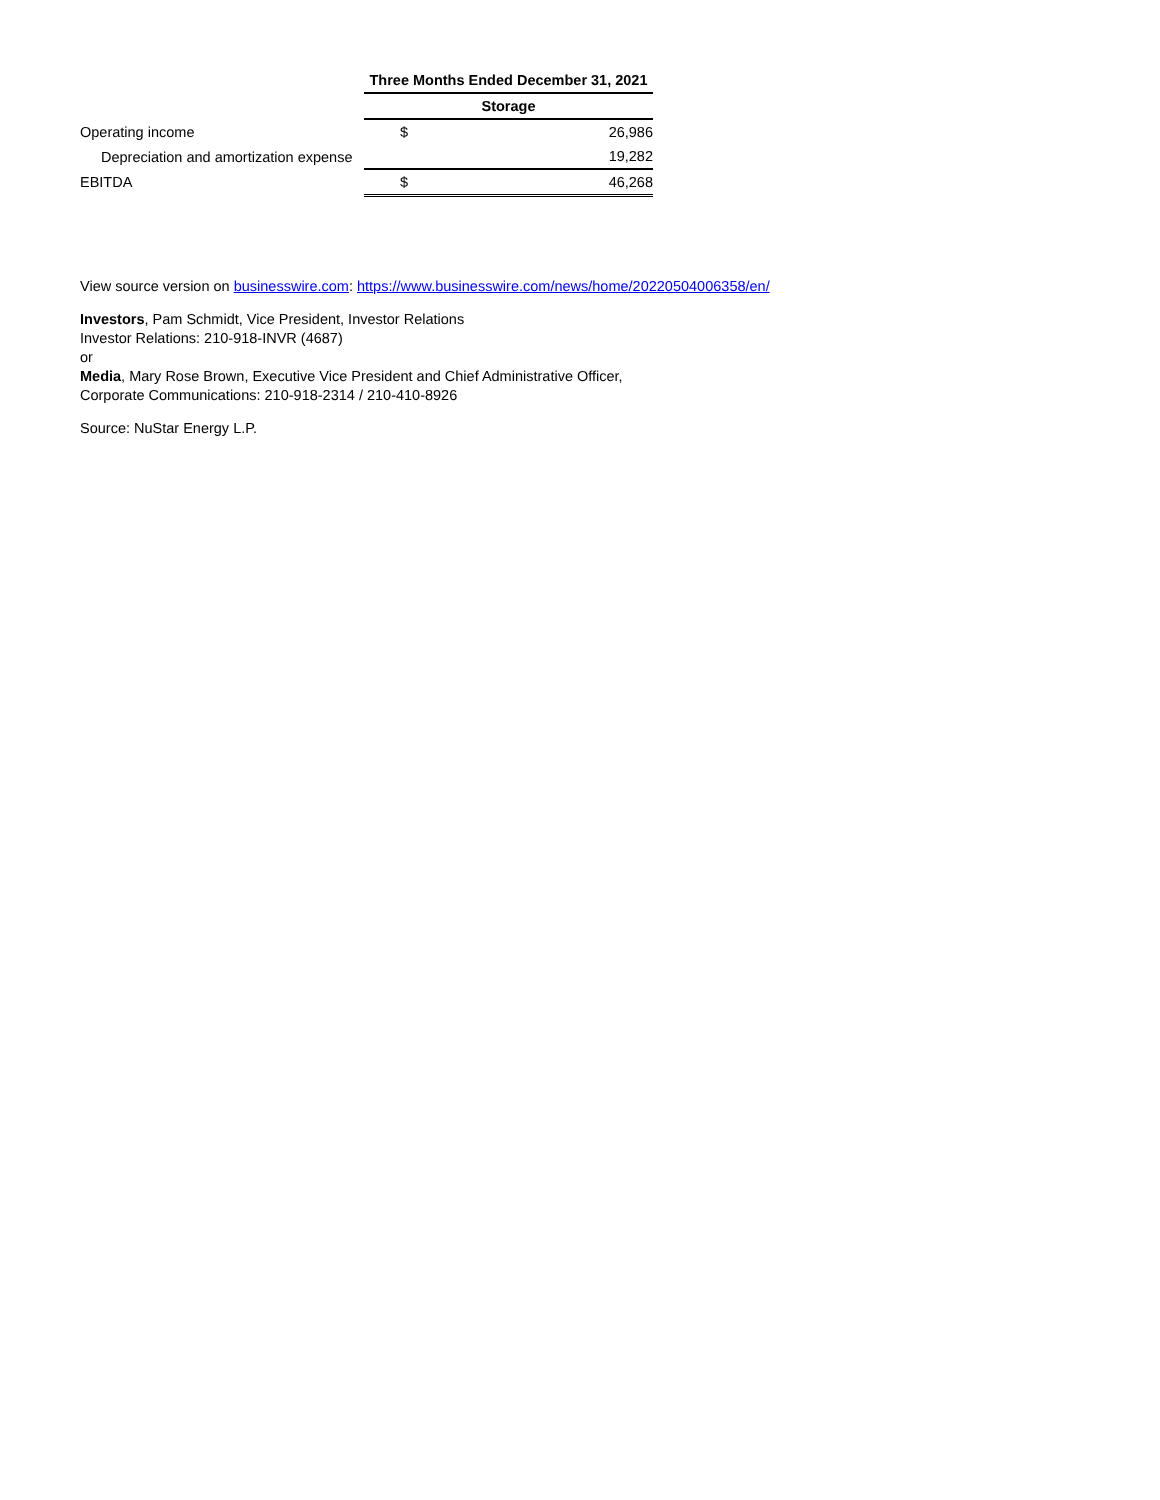| | Three Months Ended December 31, 2021 | |
| | Storage | |
| Operating income | $ | 26,986 |
| Depreciation and amortization expense | | 19,282 |
| EBITDA | $ | 46,268 |
View source version on businesswire.com: https://www.businesswire.com/news/home/20220504006358/en/
Investors, Pam Schmidt, Vice President, Investor Relations
Investor Relations: 210-918-INVR (4687)
or
Media, Mary Rose Brown, Executive Vice President and Chief Administrative Officer,
Corporate Communications: 210-918-2314 / 210-410-8926
Source: NuStar Energy L.P.